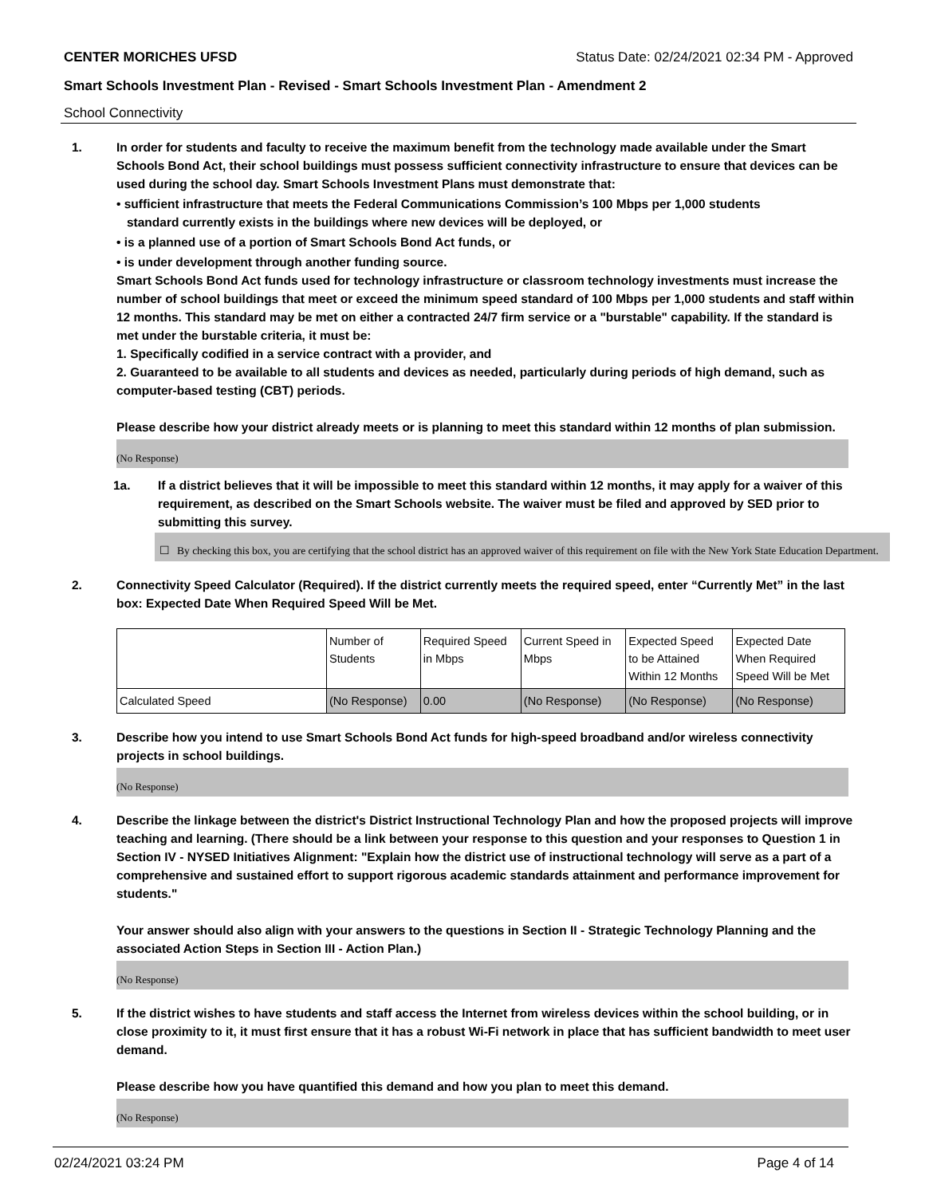CENTER MORICHES UFSD Status Date: 02/24/2021 02:34 PM - Approved
Smart Schools Investment Plan - Revised - Smart Schools Investment Plan - Amendment 2
School Connectivity
1. In order for students and faculty to receive the maximum benefit from the technology made available under the Smart Schools Bond Act, their school buildings must possess sufficient connectivity infrastructure to ensure that devices can be used during the school day. Smart Schools Investment Plans must demonstrate that:
• sufficient infrastructure that meets the Federal Communications Commission’s 100 Mbps per 1,000 students
standard currently exists in the buildings where new devices will be deployed, or
• is a planned use of a portion of Smart Schools Bond Act funds, or
• is under development through another funding source.
Smart Schools Bond Act funds used for technology infrastructure or classroom technology investments must increase the number of school buildings that meet or exceed the minimum speed standard of 100 Mbps per 1,000 students and staff within 12 months. This standard may be met on either a contracted 24/7 firm service or a "burstable" capability. If the standard is met under the burstable criteria, it must be:
1. Specifically codified in a service contract with a provider, and
2. Guaranteed to be available to all students and devices as needed, particularly during periods of high demand, such as computer-based testing (CBT) periods.
Please describe how your district already meets or is planning to meet this standard within 12 months of plan submission.
(No Response)
1a. If a district believes that it will be impossible to meet this standard within 12 months, it may apply for a waiver of this requirement, as described on the Smart Schools website. The waiver must be filed and approved by SED prior to submitting this survey.
☐ By checking this box, you are certifying that the school district has an approved waiver of this requirement on file with the New York State Education Department.
2. Connectivity Speed Calculator (Required). If the district currently meets the required speed, enter “Currently Met” in the last box: Expected Date When Required Speed Will be Met.
| | Number of Students | Required Speed in Mbps | Current Speed in Mbps | Expected Speed to be Attained Within 12 Months | Expected Date When Required Speed Will be Met |
| Calculated Speed | (No Response) | 0.00 | (No Response) | (No Response) | (No Response) |
3. Describe how you intend to use Smart Schools Bond Act funds for high-speed broadband and/or wireless connectivity projects in school buildings.
(No Response)
4. Describe the linkage between the district's District Instructional Technology Plan and how the proposed projects will improve teaching and learning. (There should be a link between your response to this question and your responses to Question 1 in Section IV - NYSED Initiatives Alignment: "Explain how the district use of instructional technology will serve as a part of a comprehensive and sustained effort to support rigorous academic standards attainment and performance improvement for students."
Your answer should also align with your answers to the questions in Section II - Strategic Technology Planning and the associated Action Steps in Section III - Action Plan.)
(No Response)
5. If the district wishes to have students and staff access the Internet from wireless devices within the school building, or in close proximity to it, it must first ensure that it has a robust Wi-Fi network in place that has sufficient bandwidth to meet user demand.
Please describe how you have quantified this demand and how you plan to meet this demand.
(No Response)
02/24/2021 03:24 PM Page 4 of 14